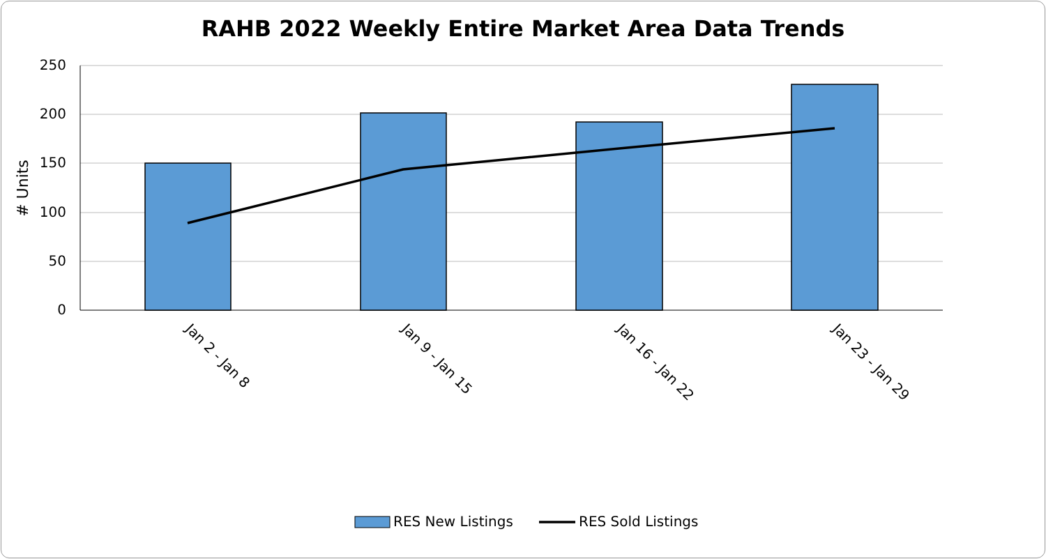RAHB 2022 Weekly Entire Market Area Data Trends
250
200
150
100
50
0
# Units
Jan 2 - Jan 8
Jan 9 - Jan 15
Jan 16 - Jan 22
Jan 23 - Jan 29
RES New Listings
RES Sold Listings